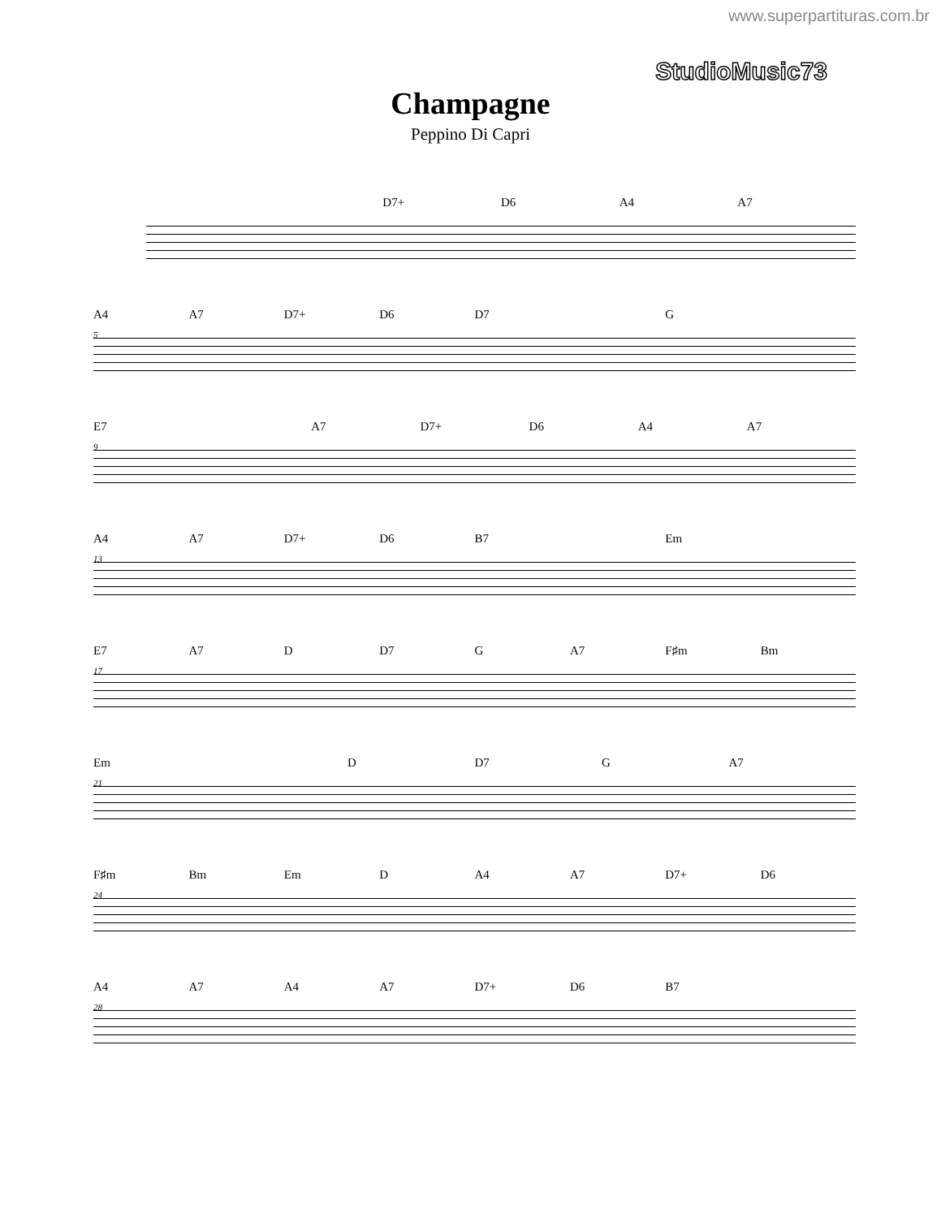www.superpartituras.com.br
StudioMusic73
Champagne
Peppino Di Capri
D7+ D6 A4 A7
5
A4 A7 D7+ D6 D7 G
9
E7 A7 D7+ D6 A4 A7
13
A4 A7 D7+ D6 B7 Em
17
E7 A7 D D7 G A7 F♯m Bm
21
Em D D7 G A7
24
F♯m Bm Em D A4 A7 D7+ D6
28
A4 A7 A4 A7 D7+ D6 B7